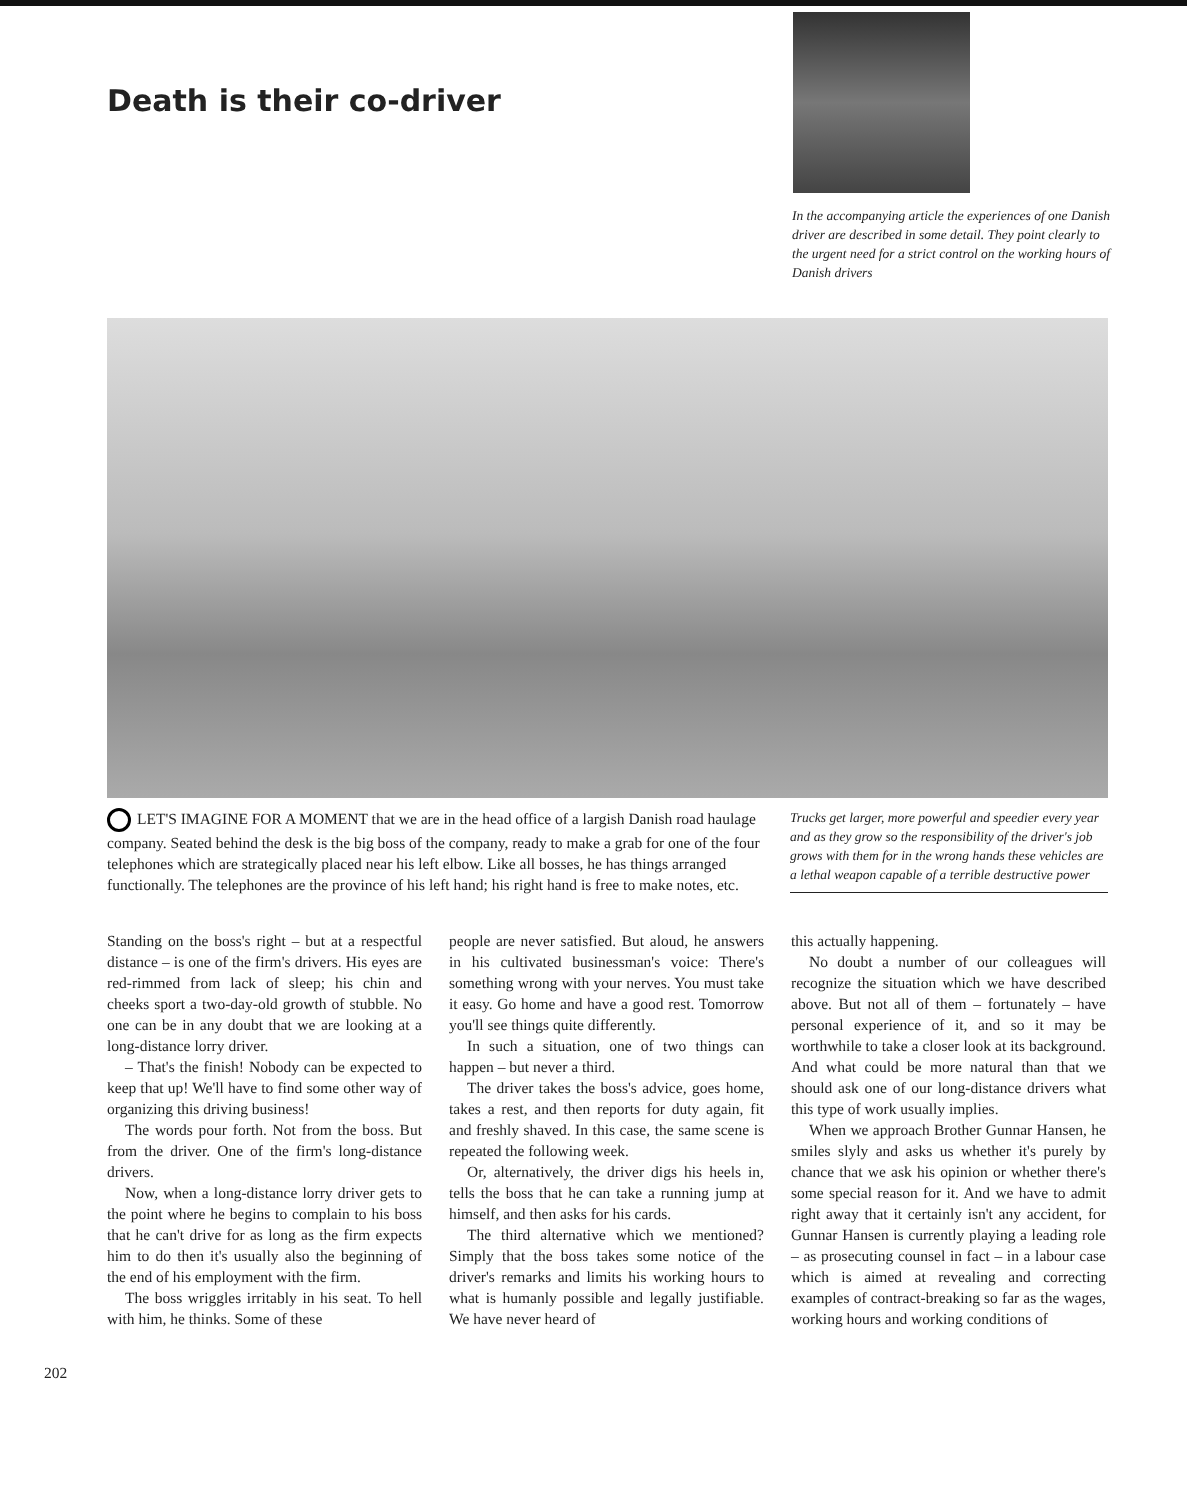Death is their co-driver
In the accompanying article the experiences of one Danish driver are described in some detail. They point clearly to the urgent need for a strict control on the working hours of Danish drivers
LET'S IMAGINE FOR A MOMENT that we are in the head office of a largish Danish road haulage company. Seated behind the desk is the big boss of the company, ready to make a grab for one of the four telephones which are strategically placed near his left elbow. Like all bosses, he has things arranged functionally. The telephones are the province of his left hand; his right hand is free to make notes, etc.
Trucks get larger, more powerful and speedier every year and as they grow so the responsibility of the driver's job grows with them for in the wrong hands these vehicles are a lethal weapon capable of a terrible destructive power
Standing on the boss's right – but at a respectful distance – is one of the firm's drivers. His eyes are red-rimmed from lack of sleep; his chin and cheeks sport a two-day-old growth of stubble. No one can be in any doubt that we are looking at a long-distance lorry driver.
– That's the finish! Nobody can be expected to keep that up! We'll have to find some other way of organizing this driving business!
The words pour forth. Not from the boss. But from the driver. One of the firm's long-distance drivers.
Now, when a long-distance lorry driver gets to the point where he begins to complain to his boss that he can't drive for as long as the firm expects him to do then it's usually also the beginning of the end of his employment with the firm.
The boss wriggles irritably in his seat. To hell with him, he thinks. Some of these
people are never satisfied. But aloud, he answers in his cultivated businessman's voice: There's something wrong with your nerves. You must take it easy. Go home and have a good rest. Tomorrow you'll see things quite differently.
In such a situation, one of two things can happen – but never a third.
The driver takes the boss's advice, goes home, takes a rest, and then reports for duty again, fit and freshly shaved. In this case, the same scene is repeated the following week.
Or, alternatively, the driver digs his heels in, tells the boss that he can take a running jump at himself, and then asks for his cards.
The third alternative which we mentioned? Simply that the boss takes some notice of the driver's remarks and limits his working hours to what is humanly possible and legally justifiable. We have never heard of
this actually happening.
No doubt a number of our colleagues will recognize the situation which we have described above. But not all of them – fortunately – have personal experience of it, and so it may be worthwhile to take a closer look at its background. And what could be more natural than that we should ask one of our long-distance drivers what this type of work usually implies.
When we approach Brother Gunnar Hansen, he smiles slyly and asks us whether it's purely by chance that we ask his opinion or whether there's some special reason for it. And we have to admit right away that it certainly isn't any accident, for Gunnar Hansen is currently playing a leading role – as prosecuting counsel in fact – in a labour case which is aimed at revealing and correcting examples of contract-breaking so far as the wages, working hours and working conditions of
202